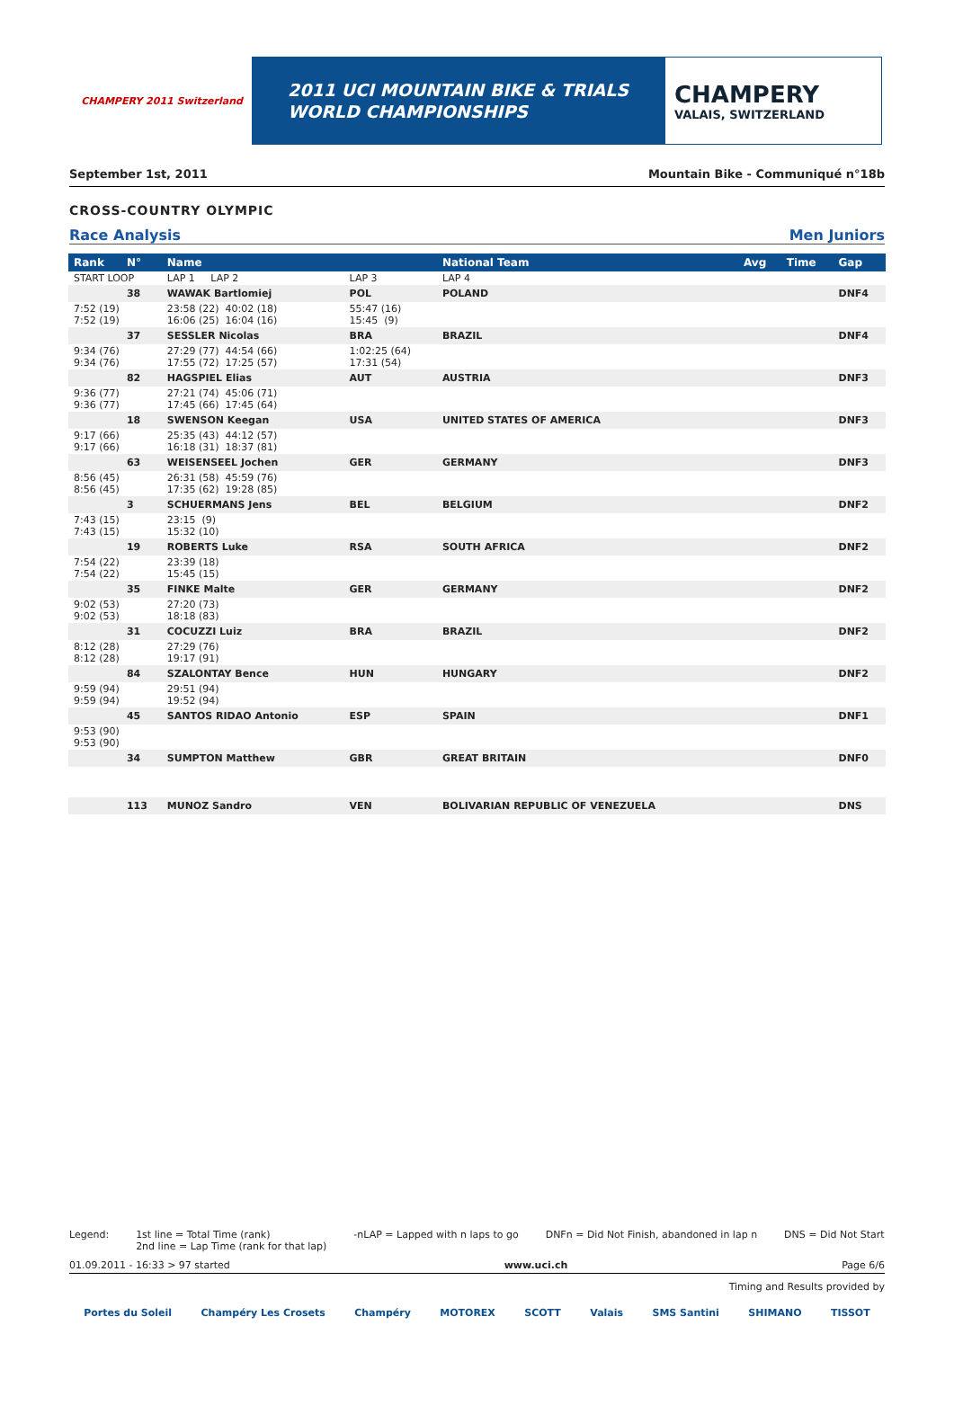CHAMPERY 2011 Switzerland
2011 UCI MOUNTAIN BIKE & TRIALS
WORLD CHAMPIONSHIPS
CHAMPERY
VALAIS, SWITZERLAND
September 1st, 2011 Mountain Bike - Communiqué n°18b
CROSS-COUNTRY OLYMPIC
Race Analysis Men Juniors
| Rank | N° | Name | | National Team | | Avg | Time | Gap |
| --- | --- | --- | --- | --- | --- | --- | --- | --- |
| START LOOP | | LAP 1 LAP 2 | LAP 3 | LAP 4 | | | | |
| | 38 | WAWAK Bartlomiej | POL | POLAND | | | | DNF4 |
| 7:52 (19) 7:52 (19) | | 23:58 (22) 40:02 (18) 16:06 (25) 16:04 (16) | 55:47 (16) 15:45 (9) | | | | | |
| | 37 | SESSLER Nicolas | BRA | BRAZIL | | | | DNF4 |
| 9:34 (76) 9:34 (76) | | 27:29 (77) 44:54 (66) 17:55 (72) 17:25 (57) | 1:02:25 (64) 17:31 (54) | | | | | |
| | 82 | HAGSPIEL Elias | AUT | AUSTRIA | | | | DNF3 |
| 9:36 (77) 9:36 (77) | | 27:21 (74) 45:06 (71) 17:45 (66) 17:45 (64) | | | | | | |
| | 18 | SWENSON Keegan | USA | UNITED STATES OF AMERICA | | | | DNF3 |
| 9:17 (66) 9:17 (66) | | 25:35 (43) 44:12 (57) 16:18 (31) 18:37 (81) | | | | | | |
| | 63 | WEISENSEEL Jochen | GER | GERMANY | | | | DNF3 |
| 8:56 (45) 8:56 (45) | | 26:31 (58) 45:59 (76) 17:35 (62) 19:28 (85) | | | | | | |
| | 3 | SCHUERMANS Jens | BEL | BELGIUM | | | | DNF2 |
| 7:43 (15) 7:43 (15) | | 23:15 (9) 15:32 (10) | | | | | | |
| | 19 | ROBERTS Luke | RSA | SOUTH AFRICA | | | | DNF2 |
| 7:54 (22) 7:54 (22) | | 23:39 (18) 15:45 (15) | | | | | | |
| | 35 | FINKE Malte | GER | GERMANY | | | | DNF2 |
| 9:02 (53) 9:02 (53) | | 27:20 (73) 18:18 (83) | | | | | | |
| | 31 | COCUZZI Luiz | BRA | BRAZIL | | | | DNF2 |
| 8:12 (28) 8:12 (28) | | 27:29 (76) 19:17 (91) | | | | | | |
| | 84 | SZALONTAY Bence | HUN | HUNGARY | | | | DNF2 |
| 9:59 (94) 9:59 (94) | | 29:51 (94) 19:52 (94) | | | | | | |
| | 45 | SANTOS RIDAO Antonio | ESP | SPAIN | | | | DNF1 |
| 9:53 (90) 9:53 (90) | | | | | | | | |
| | 34 | SUMPTON Matthew | GBR | GREAT BRITAIN | | | | DNF0 |
| | 113 | MUNOZ Sandro | VEN | BOLIVARIAN REPUBLIC OF VENEZUELA | | | | DNS |
Legend: 1st line = Total Time (rank)
2nd line = Lap Time (rank for that lap) -nLAP = Lapped with n laps to go DNFn = Did Not Finish, abandoned in lap n DNS = Did Not Start
01.09.2011 - 16:33 > 97 started www.uci.ch Page 6/6
Timing and Results provided by
Portes du Soleil Champéry Les Crosets Champéry MOTOREX SCOTT Valais SMS Santini SHIMANO TISSOT